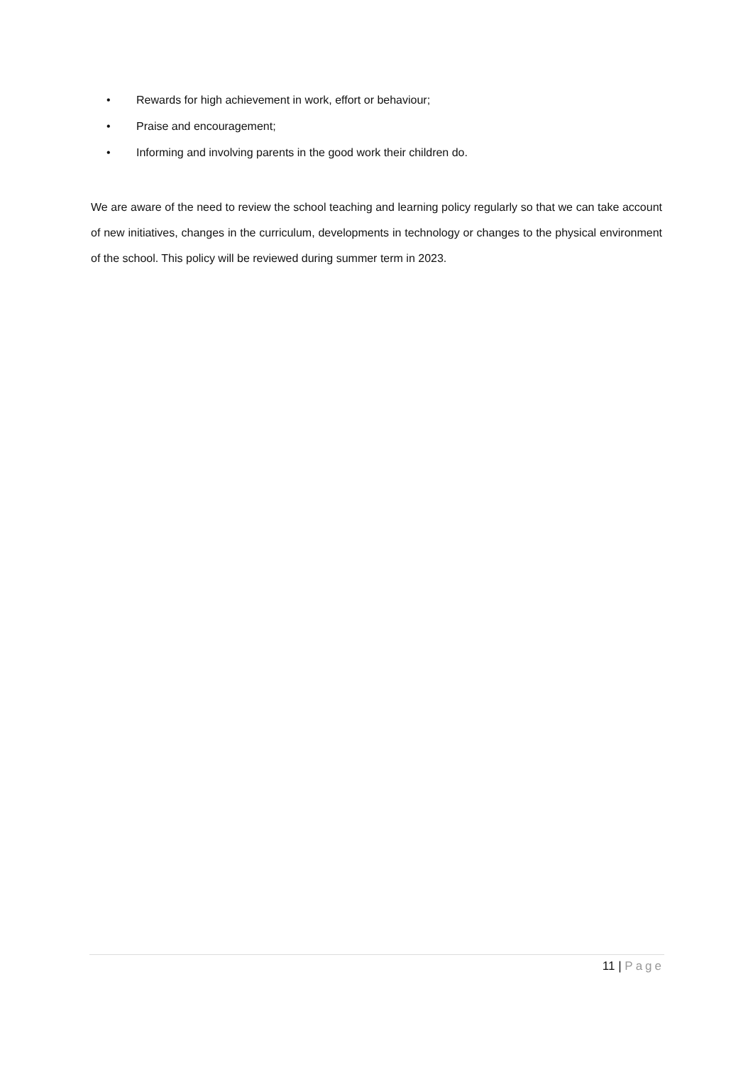• Rewards for high achievement in work, effort or behaviour;
• Praise and encouragement;
• Informing and involving parents in the good work their children do.
We are aware of the need to review the school teaching and learning policy regularly so that we can take account of new initiatives, changes in the curriculum, developments in technology or changes to the physical environment of the school. This policy will be reviewed during summer term in 2023.
11 | Page